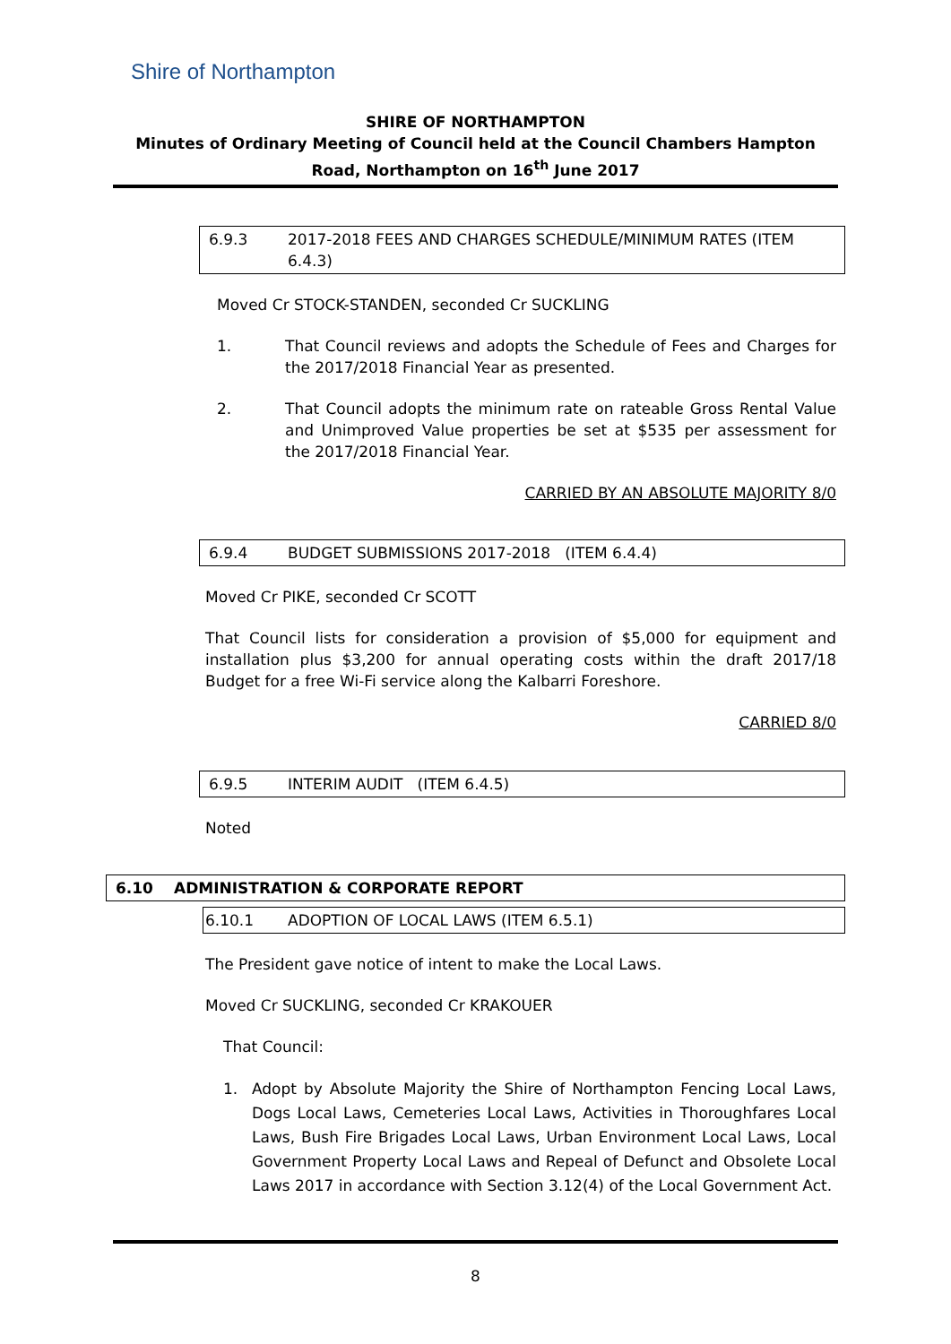Shire of Northampton
SHIRE OF NORTHAMPTON
Minutes of Ordinary Meeting of Council held at the Council Chambers Hampton Road, Northampton on 16<sup>th</sup> June 2017
6.9.3 2017-2018 FEES AND CHARGES SCHEDULE/MINIMUM RATES (ITEM 6.4.3)
Moved Cr STOCK-STANDEN, seconded Cr SUCKLING
1. That Council reviews and adopts the Schedule of Fees and Charges for the 2017/2018 Financial Year as presented.
2. That Council adopts the minimum rate on rateable Gross Rental Value and Unimproved Value properties be set at $535 per assessment for the 2017/2018 Financial Year.
CARRIED BY AN ABSOLUTE MAJORITY 8/0
6.9.4 BUDGET SUBMISSIONS 2017-2018 (ITEM 6.4.4)
Moved Cr PIKE, seconded Cr SCOTT
That Council lists for consideration a provision of $5,000 for equipment and installation plus $3,200 for annual operating costs within the draft 2017/18 Budget for a free Wi-Fi service along the Kalbarri Foreshore.
CARRIED 8/0
6.9.5 INTERIM AUDIT (ITEM 6.4.5)
Noted
6.10 ADMINISTRATION & CORPORATE REPORT
6.10.1 ADOPTION OF LOCAL LAWS (ITEM 6.5.1)
The President gave notice of intent to make the Local Laws.
Moved Cr SUCKLING, seconded Cr KRAKOUER
That Council:
1. Adopt by Absolute Majority the Shire of Northampton Fencing Local Laws, Dogs Local Laws, Cemeteries Local Laws, Activities in Thoroughfares Local Laws, Bush Fire Brigades Local Laws, Urban Environment Local Laws, Local Government Property Local Laws and Repeal of Defunct and Obsolete Local Laws 2017 in accordance with Section 3.12(4) of the Local Government Act.
8